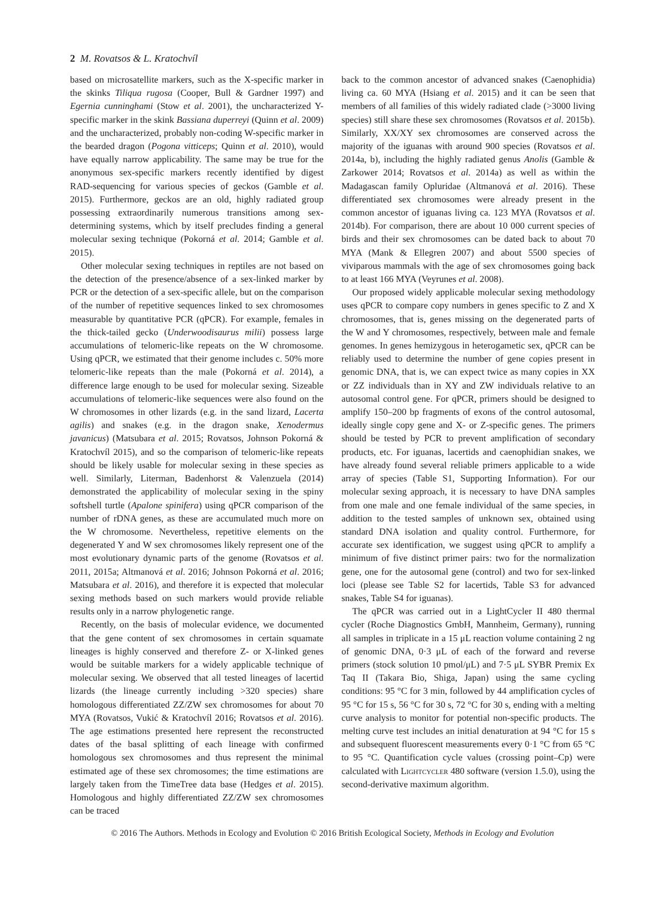2 M. Rovatsos & L. Kratochvíl
based on microsatellite markers, such as the X-specific marker in the skinks Tiliqua rugosa (Cooper, Bull & Gardner 1997) and Egernia cunninghami (Stow et al. 2001), the uncharacterized Y-specific marker in the skink Bassiana duperreyi (Quinn et al. 2009) and the uncharacterized, probably non-coding W-specific marker in the bearded dragon (Pogona vitticeps; Quinn et al. 2010), would have equally narrow applicability. The same may be true for the anonymous sex-specific markers recently identified by digest RAD-sequencing for various species of geckos (Gamble et al. 2015). Furthermore, geckos are an old, highly radiated group possessing extraordinarily numerous transitions among sex-determining systems, which by itself precludes finding a general molecular sexing technique (Pokorná et al. 2014; Gamble et al. 2015).
Other molecular sexing techniques in reptiles are not based on the detection of the presence/absence of a sex-linked marker by PCR or the detection of a sex-specific allele, but on the comparison of the number of repetitive sequences linked to sex chromosomes measurable by quantitative PCR (qPCR). For example, females in the thick-tailed gecko (Underwoodisaurus milii) possess large accumulations of telomeric-like repeats on the W chromosome. Using qPCR, we estimated that their genome includes c. 50% more telomeric-like repeats than the male (Pokorná et al. 2014), a difference large enough to be used for molecular sexing. Sizeable accumulations of telomeric-like sequences were also found on the W chromosomes in other lizards (e.g. in the sand lizard, Lacerta agilis) and snakes (e.g. in the dragon snake, Xenodermus javanicus) (Matsubara et al. 2015; Rovatsos, Johnson Pokorná & Kratochvíl 2015), and so the comparison of telomeric-like repeats should be likely usable for molecular sexing in these species as well. Similarly, Literman, Badenhorst & Valenzuela (2014) demonstrated the applicability of molecular sexing in the spiny softshell turtle (Apalone spinifera) using qPCR comparison of the number of rDNA genes, as these are accumulated much more on the W chromosome. Nevertheless, repetitive elements on the degenerated Y and W sex chromosomes likely represent one of the most evolutionary dynamic parts of the genome (Rovatsos et al. 2011, 2015a; Altmanová et al. 2016; Johnson Pokorná et al. 2016; Matsubara et al. 2016), and therefore it is expected that molecular sexing methods based on such markers would provide reliable results only in a narrow phylogenetic range.
Recently, on the basis of molecular evidence, we documented that the gene content of sex chromosomes in certain squamate lineages is highly conserved and therefore Z- or X-linked genes would be suitable markers for a widely applicable technique of molecular sexing. We observed that all tested lineages of lacertid lizards (the lineage currently including >320 species) share homologous differentiated ZZ/ZW sex chromosomes for about 70 MYA (Rovatsos, Vukić & Kratochvíl 2016; Rovatsos et al. 2016). The age estimations presented here represent the reconstructed dates of the basal splitting of each lineage with confirmed homologous sex chromosomes and thus represent the minimal estimated age of these sex chromosomes; the time estimations are largely taken from the TimeTree data base (Hedges et al. 2015). Homologous and highly differentiated ZZ/ZW sex chromosomes can be traced
back to the common ancestor of advanced snakes (Caenophidia) living ca. 60 MYA (Hsiang et al. 2015) and it can be seen that members of all families of this widely radiated clade (>3000 living species) still share these sex chromosomes (Rovatsos et al. 2015b). Similarly, XX/XY sex chromosomes are conserved across the majority of the iguanas with around 900 species (Rovatsos et al. 2014a, b), including the highly radiated genus Anolis (Gamble & Zarkower 2014; Rovatsos et al. 2014a) as well as within the Madagascan family Opluridae (Altmanová et al. 2016). These differentiated sex chromosomes were already present in the common ancestor of iguanas living ca. 123 MYA (Rovatsos et al. 2014b). For comparison, there are about 10 000 current species of birds and their sex chromosomes can be dated back to about 70 MYA (Mank & Ellegren 2007) and about 5500 species of viviparous mammals with the age of sex chromosomes going back to at least 166 MYA (Veyrunes et al. 2008).
Our proposed widely applicable molecular sexing methodology uses qPCR to compare copy numbers in genes specific to Z and X chromosomes, that is, genes missing on the degenerated parts of the W and Y chromosomes, respectively, between male and female genomes. In genes hemizygous in heterogametic sex, qPCR can be reliably used to determine the number of gene copies present in genomic DNA, that is, we can expect twice as many copies in XX or ZZ individuals than in XY and ZW individuals relative to an autosomal control gene. For qPCR, primers should be designed to amplify 150–200 bp fragments of exons of the control autosomal, ideally single copy gene and X- or Z-specific genes. The primers should be tested by PCR to prevent amplification of secondary products, etc. For iguanas, lacertids and caenophidian snakes, we have already found several reliable primers applicable to a wide array of species (Table S1, Supporting Information). For our molecular sexing approach, it is necessary to have DNA samples from one male and one female individual of the same species, in addition to the tested samples of unknown sex, obtained using standard DNA isolation and quality control. Furthermore, for accurate sex identification, we suggest using qPCR to amplify a minimum of five distinct primer pairs: two for the normalization gene, one for the autosomal gene (control) and two for sex-linked loci (please see Table S2 for lacertids, Table S3 for advanced snakes, Table S4 for iguanas).
The qPCR was carried out in a LightCycler II 480 thermal cycler (Roche Diagnostics GmbH, Mannheim, Germany), running all samples in triplicate in a 15 μL reaction volume containing 2 ng of genomic DNA, 0·3 μL of each of the forward and reverse primers (stock solution 10 pmol/μL) and 7·5 μL SYBR Premix Ex Taq II (Takara Bio, Shiga, Japan) using the same cycling conditions: 95 °C for 3 min, followed by 44 amplification cycles of 95 °C for 15 s, 56 °C for 30 s, 72 °C for 30 s, ending with a melting curve analysis to monitor for potential non-specific products. The melting curve test includes an initial denaturation at 94 °C for 15 s and subsequent fluorescent measurements every 0·1 °C from 65 °C to 95 °C. Quantification cycle values (crossing point–Cp) were calculated with Lightcycler 480 software (version 1.5.0), using the second-derivative maximum algorithm.
© 2016 The Authors. Methods in Ecology and Evolution © 2016 British Ecological Society, Methods in Ecology and Evolution